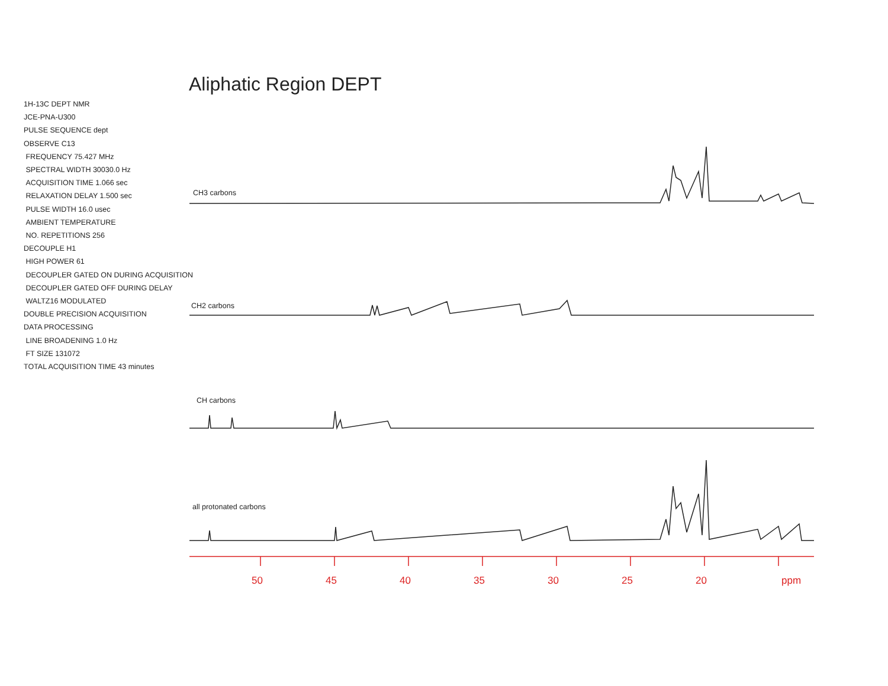Aliphatic Region DEPT
1H-13C DEPT NMR
JCE-PNA-U300
PULSE SEQUENCE dept
OBSERVE C13
FREQUENCY 75.427 MHz
SPECTRAL WIDTH 30030.0 Hz
ACQUISITION TIME 1.066 sec
RELAXATION DELAY 1.500 sec
PULSE WIDTH 16.0 usec
AMBIENT TEMPERATURE
NO. REPETITIONS 256
DECOUPLE H1
HIGH POWER 61
DECOUPLER GATED ON DURING ACQUISITION
DECOUPLER GATED OFF DURING DELAY
WALTZ16 MODULATED
DOUBLE PRECISION ACQUISITION
DATA PROCESSING
LINE BROADENING 1.0 Hz
FT SIZE 131072
TOTAL ACQUISITION TIME 43 minutes
CH3 carbons
CH2 carbons
CH carbons
all protonated carbons
50 45 40 35 30 25 20 ppm